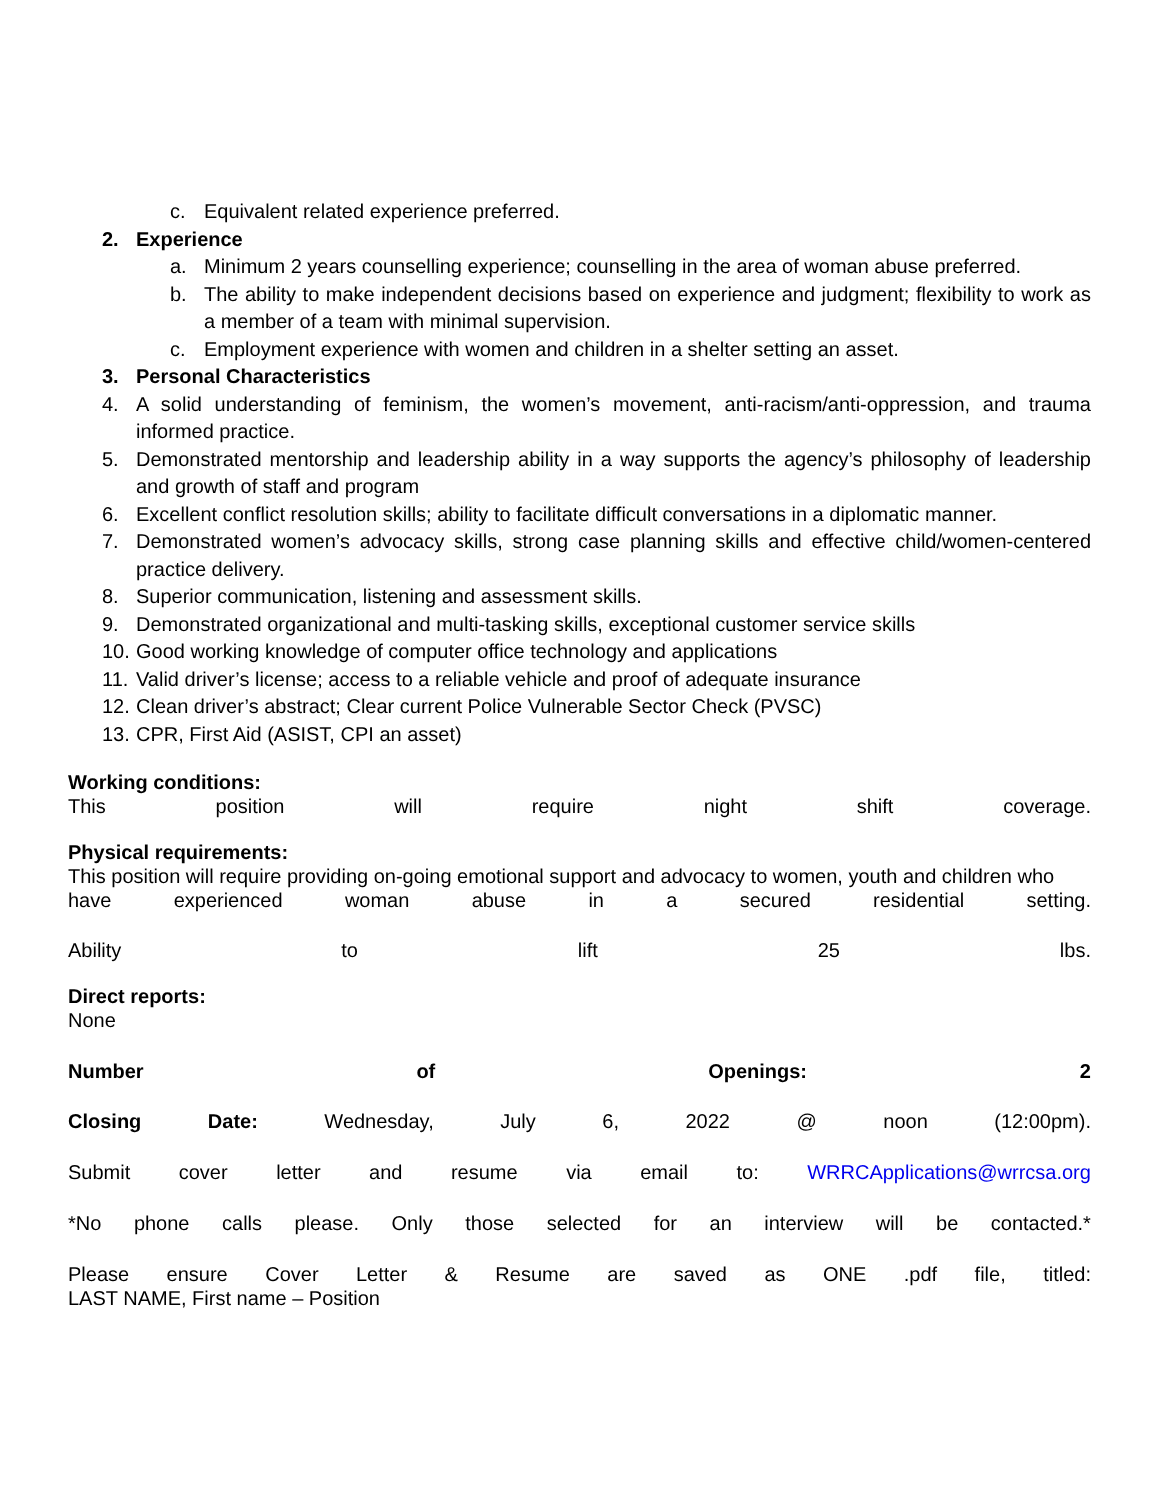c. Equivalent related experience preferred.
2. Experience
a. Minimum 2 years counselling experience; counselling in the area of woman abuse preferred.
b. The ability to make independent decisions based on experience and judgment; flexibility to work as a member of a team with minimal supervision.
c. Employment experience with women and children in a shelter setting an asset.
3. Personal Characteristics
4. A solid understanding of feminism, the women’s movement, anti-racism/anti-oppression, and trauma informed practice.
5. Demonstrated mentorship and leadership ability in a way supports the agency’s philosophy of leadership and growth of staff and program
6. Excellent conflict resolution skills; ability to facilitate difficult conversations in a diplomatic manner.
7. Demonstrated women’s advocacy skills, strong case planning skills and effective child/women-centered practice delivery.
8. Superior communication, listening and assessment skills.
9. Demonstrated organizational and multi-tasking skills, exceptional customer service skills
10. Good working knowledge of computer office technology and applications
11. Valid driver’s license; access to a reliable vehicle and proof of adequate insurance
12. Clean driver’s abstract; Clear current Police Vulnerable Sector Check (PVSC)
13. CPR, First Aid (ASIST, CPI an asset)
Working conditions:
This position will require night shift coverage.
Physical requirements:
This position will require providing on-going emotional support and advocacy to women, youth and children who
have experienced woman abuse in a secured residential setting.
Ability to lift 25 lbs.
Direct reports:
None
Number of Openings: 2
Closing Date: Wednesday, July 6, 2022 @ noon (12:00pm).
Submit cover letter and resume via email to: WRRCApplications@wrrcsa.org
*No phone calls please. Only those selected for an interview will be contacted.*
Please ensure Cover Letter & Resume are saved as ONE .pdf file, titled:
LAST NAME, First name – Position